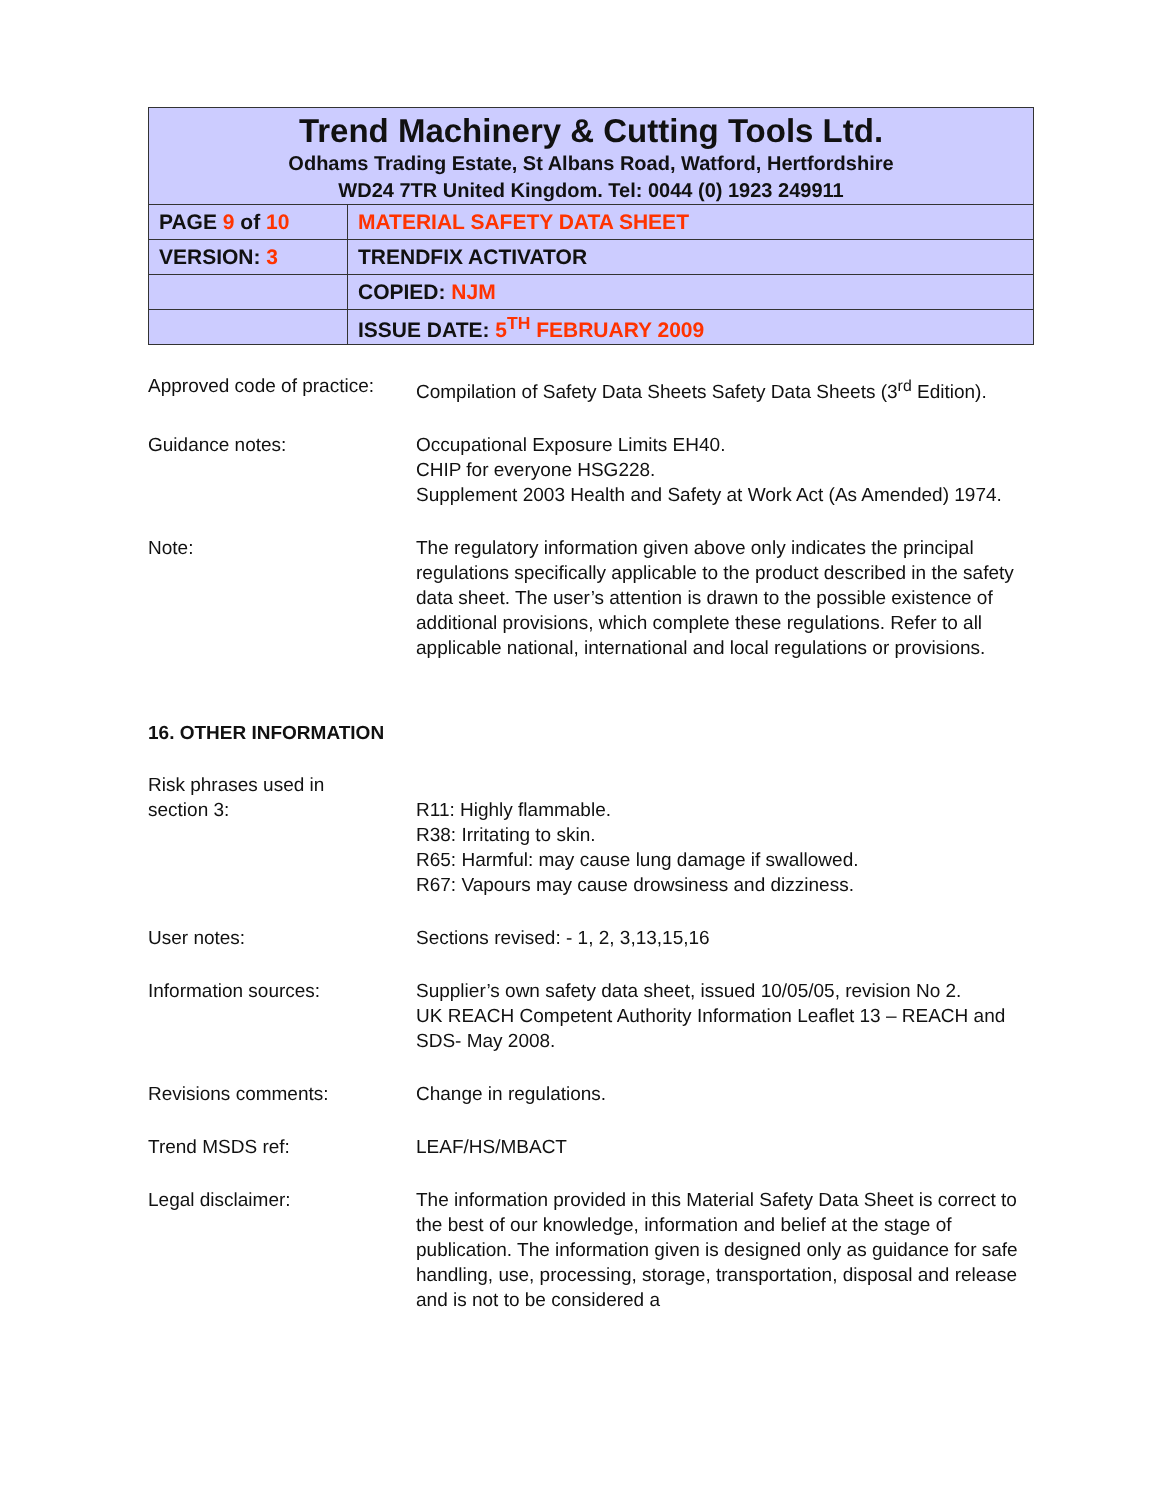Trend Machinery & Cutting Tools Ltd.
Odhams Trading Estate, St Albans Road, Watford, Hertfordshire
WD24 7TR United Kingdom. Tel: 0044 (0) 1923 249911
| PAGE 9 of 10 | MATERIAL SAFETY DATA SHEET |
| VERSION: 3 | TRENDFIX ACTIVATOR |
| | COPIED: NJM |
| | ISSUE DATE: 5<sup>TH</sup> FEBRUARY 2009 |
Approved code of practice:
Compilation of Safety Data Sheets Safety Data Sheets (3<sup>rd</sup> Edition).
Guidance notes: Occupational Exposure Limits EH40.
CHIP for everyone HSG228.
Supplement 2003 Health and Safety at Work Act (As Amended) 1974.
Note: The regulatory information given above only indicates the principal regulations specifically applicable to the product described in the safety data sheet. The user’s attention is drawn to the possible existence of additional provisions, which complete these regulations. Refer to all applicable national, international and local regulations or provisions.
16. OTHER INFORMATION
Risk phrases used in
section 3:
R11: Highly flammable.
R38: Irritating to skin.
R65: Harmful: may cause lung damage if swallowed.
R67: Vapours may cause drowsiness and dizziness.
User notes: Sections revised: - 1, 2, 3,13,15,16
Information sources: Supplier’s own safety data sheet, issued 10/05/05, revision No 2.
UK REACH Competent Authority Information Leaflet 13 – REACH and SDS- May 2008.
Revisions comments: Change in regulations.
Trend MSDS ref: LEAF/HS/MBACT
Legal disclaimer: The information provided in this Material Safety Data Sheet is correct to the best of our knowledge, information and belief at the stage of publication. The information given is designed only as guidance for safe handling, use, processing, storage, transportation, disposal and release and is not to be considered a